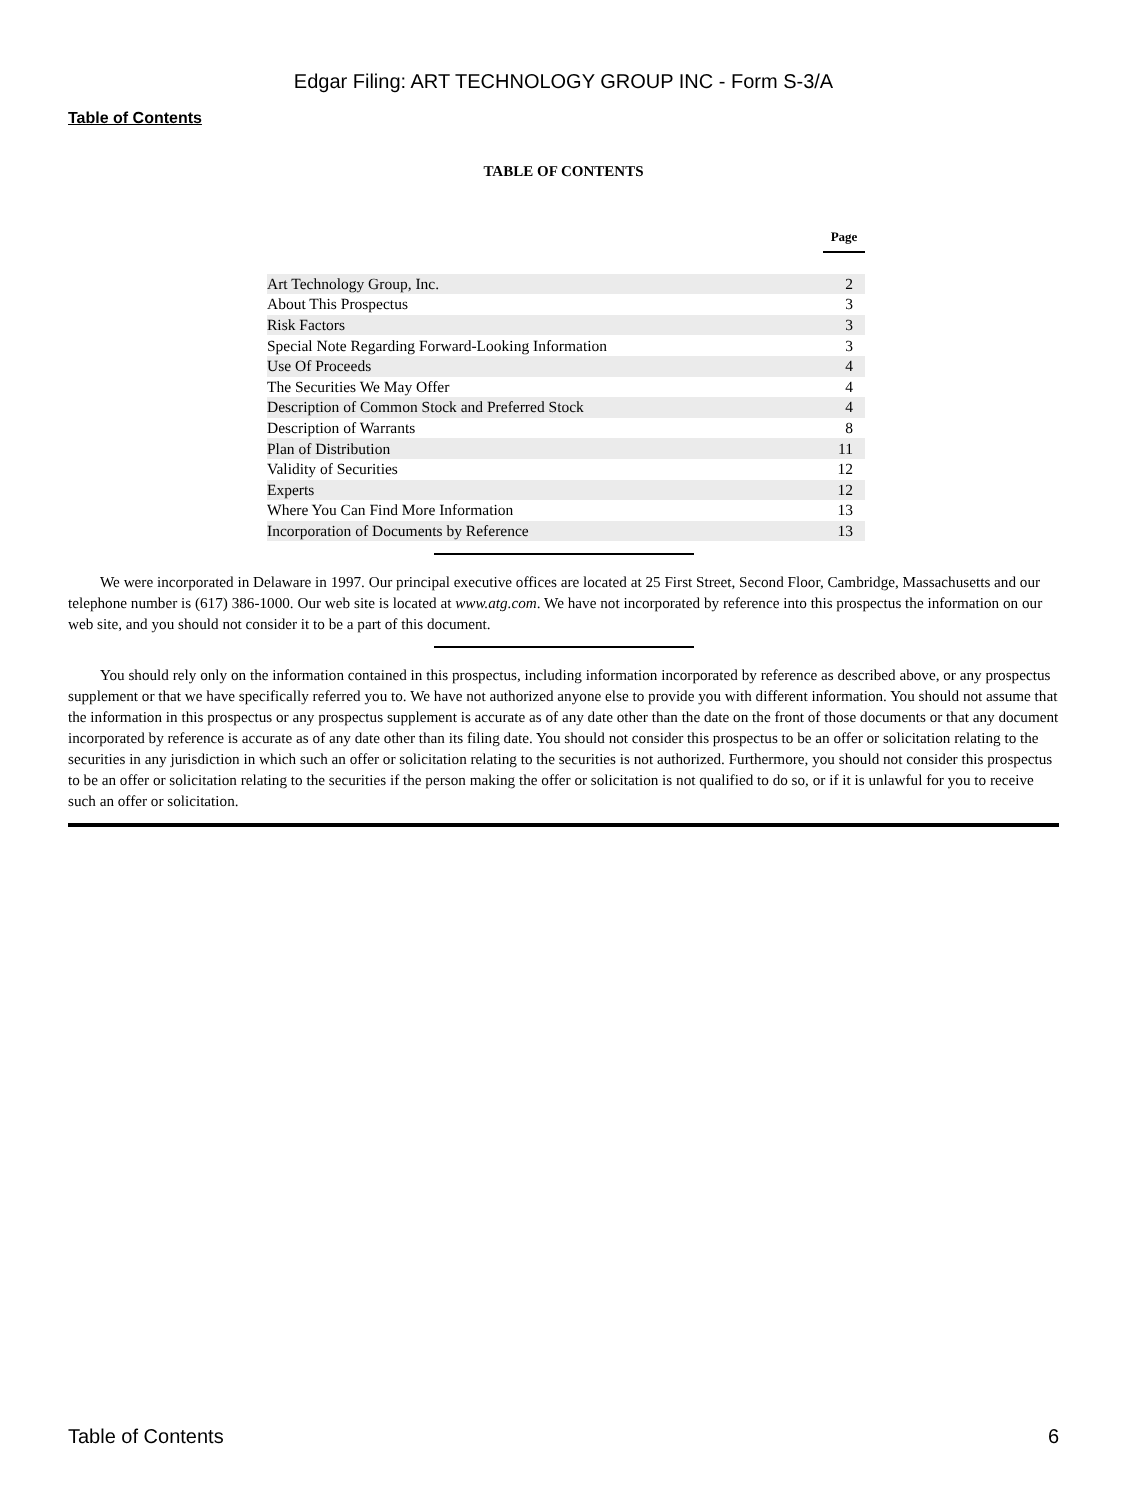Edgar Filing: ART TECHNOLOGY GROUP INC - Form S-3/A
Table of Contents
TABLE OF CONTENTS
| | Page |
| --- | --- |
| Art Technology Group, Inc. | 2 |
| About This Prospectus | 3 |
| Risk Factors | 3 |
| Special Note Regarding Forward-Looking Information | 3 |
| Use Of Proceeds | 4 |
| The Securities We May Offer | 4 |
| Description of Common Stock and Preferred Stock | 4 |
| Description of Warrants | 8 |
| Plan of Distribution | 11 |
| Validity of Securities | 12 |
| Experts | 12 |
| Where You Can Find More Information | 13 |
| Incorporation of Documents by Reference | 13 |
We were incorporated in Delaware in 1997. Our principal executive offices are located at 25 First Street, Second Floor, Cambridge, Massachusetts and our telephone number is (617) 386-1000. Our web site is located at www.atg.com. We have not incorporated by reference into this prospectus the information on our web site, and you should not consider it to be a part of this document.
You should rely only on the information contained in this prospectus, including information incorporated by reference as described above, or any prospectus supplement or that we have specifically referred you to. We have not authorized anyone else to provide you with different information. You should not assume that the information in this prospectus or any prospectus supplement is accurate as of any date other than the date on the front of those documents or that any document incorporated by reference is accurate as of any date other than its filing date. You should not consider this prospectus to be an offer or solicitation relating to the securities in any jurisdiction in which such an offer or solicitation relating to the securities is not authorized. Furthermore, you should not consider this prospectus to be an offer or solicitation relating to the securities if the person making the offer or solicitation is not qualified to do so, or if it is unlawful for you to receive such an offer or solicitation.
Table of Contents 6